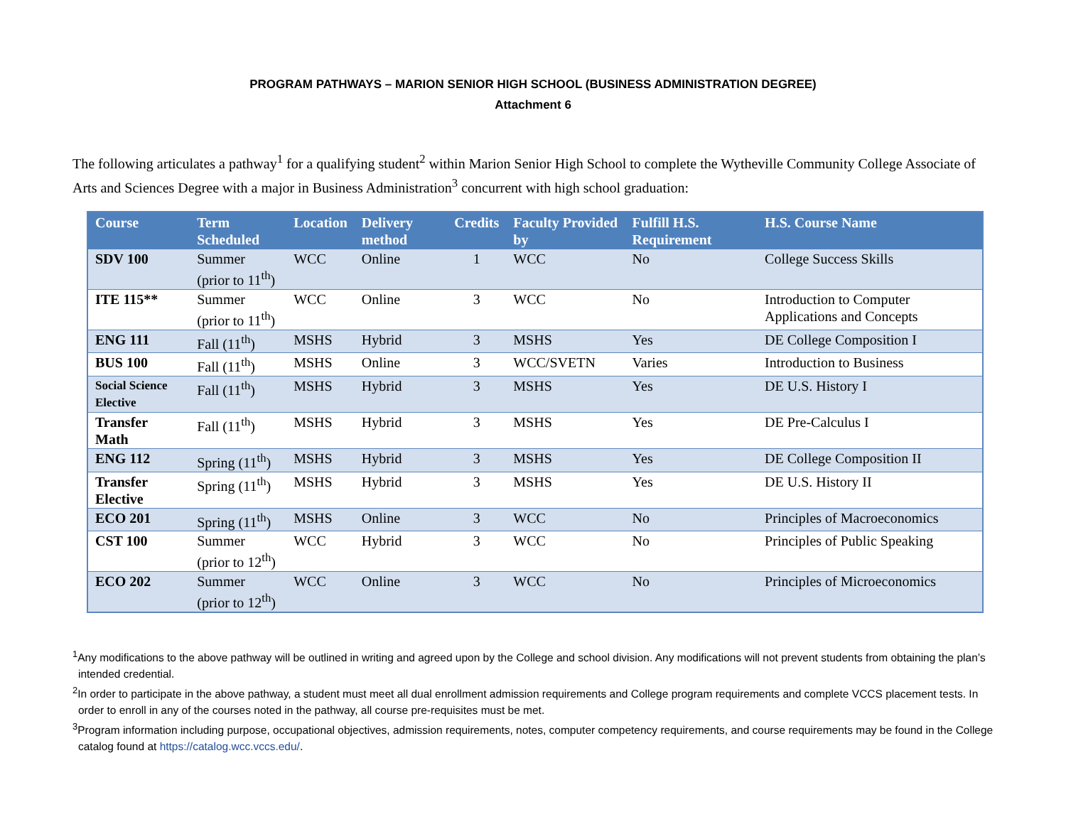PROGRAM PATHWAYS – MARION SENIOR HIGH SCHOOL (BUSINESS ADMINISTRATION DEGREE)
Attachment 6
The following articulates a pathway<sup>1</sup> for a qualifying student<sup>2</sup> within Marion Senior High School to complete the Wytheville Community College Associate of Arts and Sciences Degree with a major in Business Administration<sup>3</sup> concurrent with high school graduation:
| Course | Term Scheduled | Location | Delivery method | Credits | Faculty Provided by | Fulfill H.S. Requirement | H.S. Course Name |
| --- | --- | --- | --- | --- | --- | --- | --- |
| SDV 100 | Summer (prior to 11<sup>th</sup>) | WCC | Online | 1 | WCC | No | College Success Skills |
| ITE 115** | Summer (prior to 11<sup>th</sup>) | WCC | Online | 3 | WCC | No | Introduction to Computer Applications and Concepts |
| ENG 111 | Fall (11<sup>th</sup>) | MSHS | Hybrid | 3 | MSHS | Yes | DE College Composition I |
| BUS 100 | Fall (11<sup>th</sup>) | MSHS | Online | 3 | WCC/SVETN | Varies | Introduction to Business |
| Social Science Elective | Fall (11<sup>th</sup>) | MSHS | Hybrid | 3 | MSHS | Yes | DE U.S. History I |
| Transfer Math | Fall (11<sup>th</sup>) | MSHS | Hybrid | 3 | MSHS | Yes | DE Pre-Calculus I |
| ENG 112 | Spring (11<sup>th</sup>) | MSHS | Hybrid | 3 | MSHS | Yes | DE College Composition II |
| Transfer Elective | Spring (11<sup>th</sup>) | MSHS | Hybrid | 3 | MSHS | Yes | DE U.S. History II |
| ECO 201 | Spring (11<sup>th</sup>) | MSHS | Online | 3 | WCC | No | Principles of Macroeconomics |
| CST 100 | Summer (prior to 12<sup>th</sup>) | WCC | Hybrid | 3 | WCC | No | Principles of Public Speaking |
| ECO 202 | Summer (prior to 12<sup>th</sup>) | WCC | Online | 3 | WCC | No | Principles of Microeconomics |
<sup>1</sup> Any modifications to the above pathway will be outlined in writing and agreed upon by the College and school division. Any modifications will not prevent students from obtaining the plan’s intended credential.
<sup>2</sup> In order to participate in the above pathway, a student must meet all dual enrollment admission requirements and College program requirements and complete VCCS placement tests. In order to enroll in any of the courses noted in the pathway, all course pre-requisites must be met.
<sup>3</sup> Program information including purpose, occupational objectives, admission requirements, notes, computer competency requirements, and course requirements may be found in the College catalog found at https://catalog.wcc.vccs.edu/.